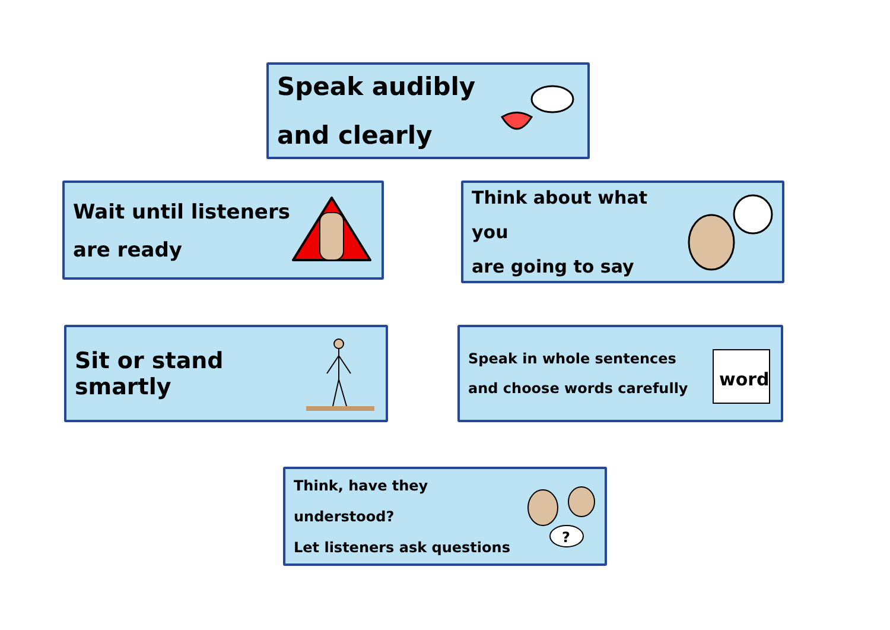Speak audibly
and clearly
Wait until listeners
are ready
Think about what you
are going to say
Sit or stand smartly
Speak in whole sentences
and choose words carefully
word
Think, have they
understood?
Let listeners ask questions
?